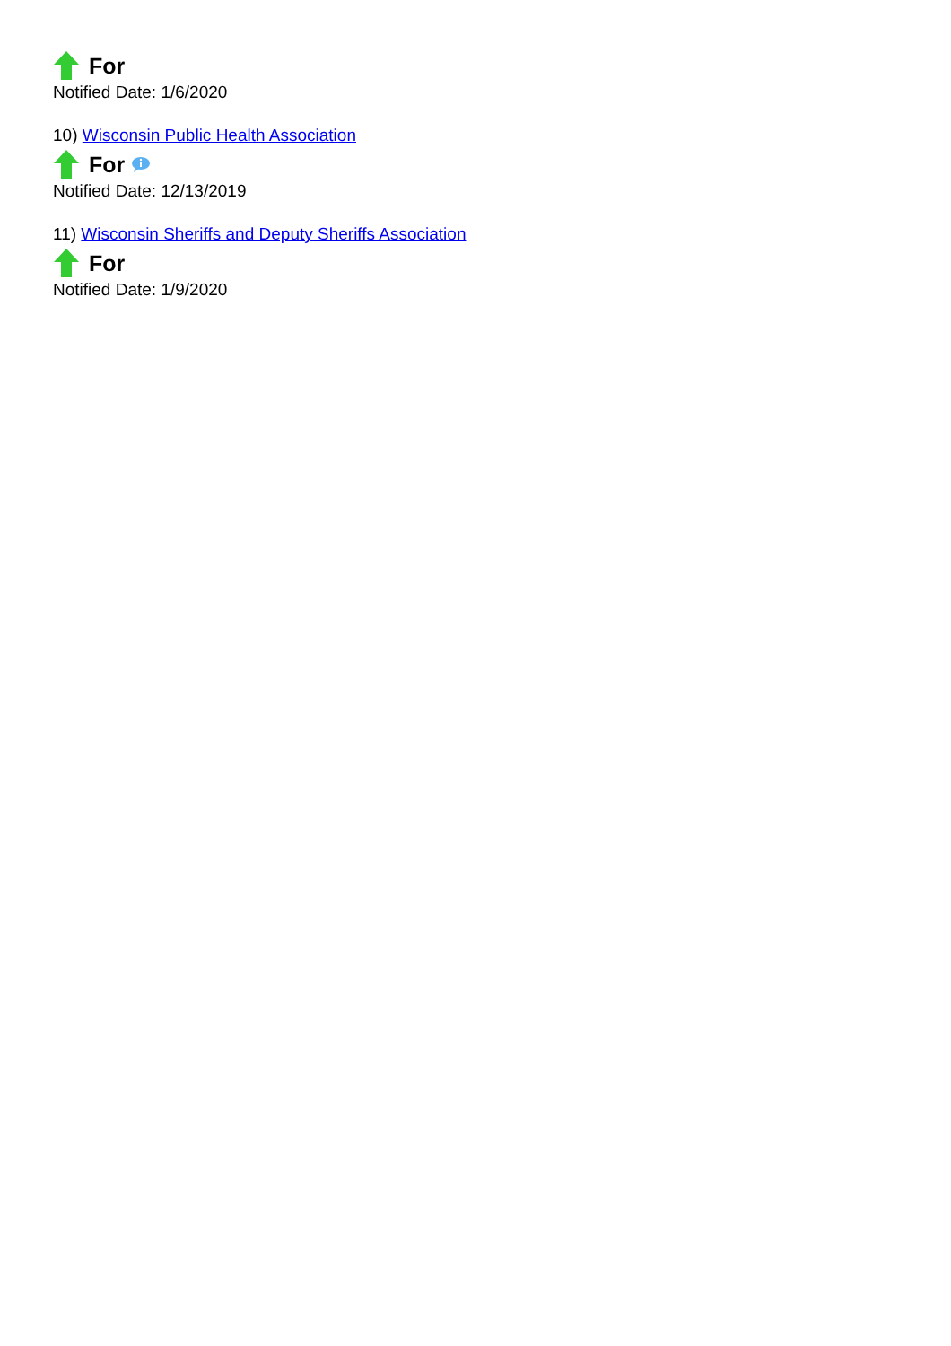For
Notified Date: 1/6/2020
10) Wisconsin Public Health Association
For
Notified Date: 12/13/2019
11) Wisconsin Sheriffs and Deputy Sheriffs Association
For
Notified Date: 1/9/2020